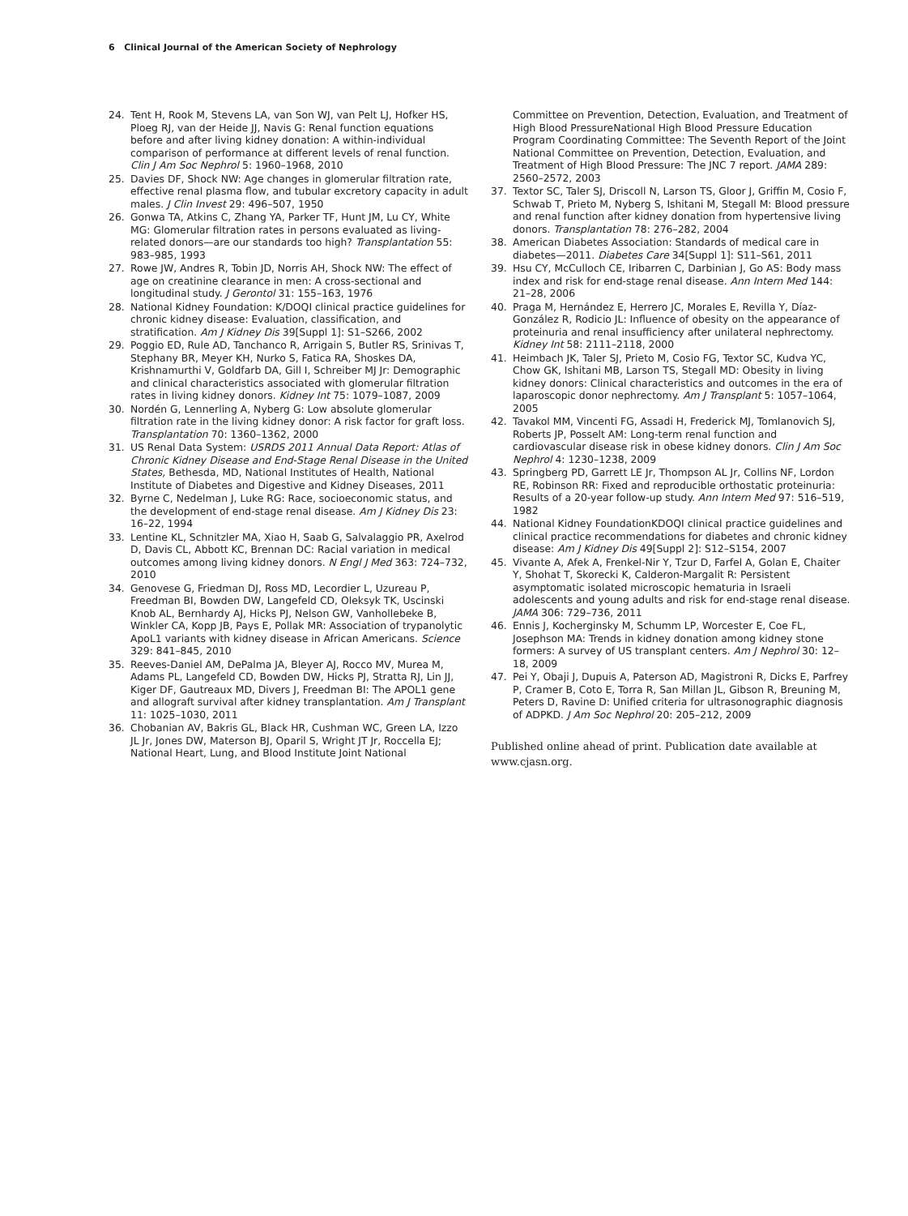6 Clinical Journal of the American Society of Nephrology
24. Tent H, Rook M, Stevens LA, van Son WJ, van Pelt LJ, Hofker HS, Ploeg RJ, van der Heide JJ, Navis G: Renal function equations before and after living kidney donation: A within-individual comparison of performance at different levels of renal function. Clin J Am Soc Nephrol 5: 1960–1968, 2010
25. Davies DF, Shock NW: Age changes in glomerular filtration rate, effective renal plasma flow, and tubular excretory capacity in adult males. J Clin Invest 29: 496–507, 1950
26. Gonwa TA, Atkins C, Zhang YA, Parker TF, Hunt JM, Lu CY, White MG: Glomerular filtration rates in persons evaluated as living-related donors—are our standards too high? Transplantation 55: 983–985, 1993
27. Rowe JW, Andres R, Tobin JD, Norris AH, Shock NW: The effect of age on creatinine clearance in men: A cross-sectional and longitudinal study. J Gerontol 31: 155–163, 1976
28. National Kidney Foundation: K/DOQI clinical practice guidelines for chronic kidney disease: Evaluation, classification, and stratification. Am J Kidney Dis 39[Suppl 1]: S1–S266, 2002
29. Poggio ED, Rule AD, Tanchanco R, Arrigain S, Butler RS, Srinivas T, Stephany BR, Meyer KH, Nurko S, Fatica RA, Shoskes DA, Krishnamurthi V, Goldfarb DA, Gill I, Schreiber MJ Jr: Demographic and clinical characteristics associated with glomerular filtration rates in living kidney donors. Kidney Int 75: 1079–1087, 2009
30. Nordén G, Lennerling A, Nyberg G: Low absolute glomerular filtration rate in the living kidney donor: A risk factor for graft loss. Transplantation 70: 1360–1362, 2000
31. US Renal Data System: USRDS 2011 Annual Data Report: Atlas of Chronic Kidney Disease and End-Stage Renal Disease in the United States, Bethesda, MD, National Institutes of Health, National Institute of Diabetes and Digestive and Kidney Diseases, 2011
32. Byrne C, Nedelman J, Luke RG: Race, socioeconomic status, and the development of end-stage renal disease. Am J Kidney Dis 23: 16–22, 1994
33. Lentine KL, Schnitzler MA, Xiao H, Saab G, Salvalaggio PR, Axelrod D, Davis CL, Abbott KC, Brennan DC: Racial variation in medical outcomes among living kidney donors. N Engl J Med 363: 724–732, 2010
34. Genovese G, Friedman DJ, Ross MD, Lecordier L, Uzureau P, Freedman BI, Bowden DW, Langefeld CD, Oleksyk TK, Uscinski Knob AL, Bernhardy AJ, Hicks PJ, Nelson GW, Vanhollebeke B, Winkler CA, Kopp JB, Pays E, Pollak MR: Association of trypanolytic ApoL1 variants with kidney disease in African Americans. Science 329: 841–845, 2010
35. Reeves-Daniel AM, DePalma JA, Bleyer AJ, Rocco MV, Murea M, Adams PL, Langefeld CD, Bowden DW, Hicks PJ, Stratta RJ, Lin JJ, Kiger DF, Gautreaux MD, Divers J, Freedman BI: The APOL1 gene and allograft survival after kidney transplantation. Am J Transplant 11: 1025–1030, 2011
36. Chobanian AV, Bakris GL, Black HR, Cushman WC, Green LA, Izzo JL Jr, Jones DW, Materson BJ, Oparil S, Wright JT Jr, Roccella EJ; National Heart, Lung, and Blood Institute Joint National
Committee on Prevention, Detection, Evaluation, and Treatment of High Blood PressureNational High Blood Pressure Education Program Coordinating Committee: The Seventh Report of the Joint National Committee on Prevention, Detection, Evaluation, and Treatment of High Blood Pressure: The JNC 7 report. JAMA 289: 2560–2572, 2003
37. Textor SC, Taler SJ, Driscoll N, Larson TS, Gloor J, Griffin M, Cosio F, Schwab T, Prieto M, Nyberg S, Ishitani M, Stegall M: Blood pressure and renal function after kidney donation from hypertensive living donors. Transplantation 78: 276–282, 2004
38. American Diabetes Association: Standards of medical care in diabetes—2011. Diabetes Care 34[Suppl 1]: S11–S61, 2011
39. Hsu CY, McCulloch CE, Iribarren C, Darbinian J, Go AS: Body mass index and risk for end-stage renal disease. Ann Intern Med 144: 21–28, 2006
40. Praga M, Hernández E, Herrero JC, Morales E, Revilla Y, Díaz-González R, Rodicio JL: Influence of obesity on the appearance of proteinuria and renal insufficiency after unilateral nephrectomy. Kidney Int 58: 2111–2118, 2000
41. Heimbach JK, Taler SJ, Prieto M, Cosio FG, Textor SC, Kudva YC, Chow GK, Ishitani MB, Larson TS, Stegall MD: Obesity in living kidney donors: Clinical characteristics and outcomes in the era of laparoscopic donor nephrectomy. Am J Transplant 5: 1057–1064, 2005
42. Tavakol MM, Vincenti FG, Assadi H, Frederick MJ, Tomlanovich SJ, Roberts JP, Posselt AM: Long-term renal function and cardiovascular disease risk in obese kidney donors. Clin J Am Soc Nephrol 4: 1230–1238, 2009
43. Springberg PD, Garrett LE Jr, Thompson AL Jr, Collins NF, Lordon RE, Robinson RR: Fixed and reproducible orthostatic proteinuria: Results of a 20-year follow-up study. Ann Intern Med 97: 516–519, 1982
44. National Kidney FoundationKDOQI clinical practice guidelines and clinical practice recommendations for diabetes and chronic kidney disease: Am J Kidney Dis 49[Suppl 2]: S12–S154, 2007
45. Vivante A, Afek A, Frenkel-Nir Y, Tzur D, Farfel A, Golan E, Chaiter Y, Shohat T, Skorecki K, Calderon-Margalit R: Persistent asymptomatic isolated microscopic hematuria in Israeli adolescents and young adults and risk for end-stage renal disease. JAMA 306: 729–736, 2011
46. Ennis J, Kocherginsky M, Schumm LP, Worcester E, Coe FL, Josephson MA: Trends in kidney donation among kidney stone formers: A survey of US transplant centers. Am J Nephrol 30: 12–18, 2009
47. Pei Y, Obaji J, Dupuis A, Paterson AD, Magistroni R, Dicks E, Parfrey P, Cramer B, Coto E, Torra R, San Millan JL, Gibson R, Breuning M, Peters D, Ravine D: Unified criteria for ultrasonographic diagnosis of ADPKD. J Am Soc Nephrol 20: 205–212, 2009
Published online ahead of print. Publication date available at www.cjasn.org.